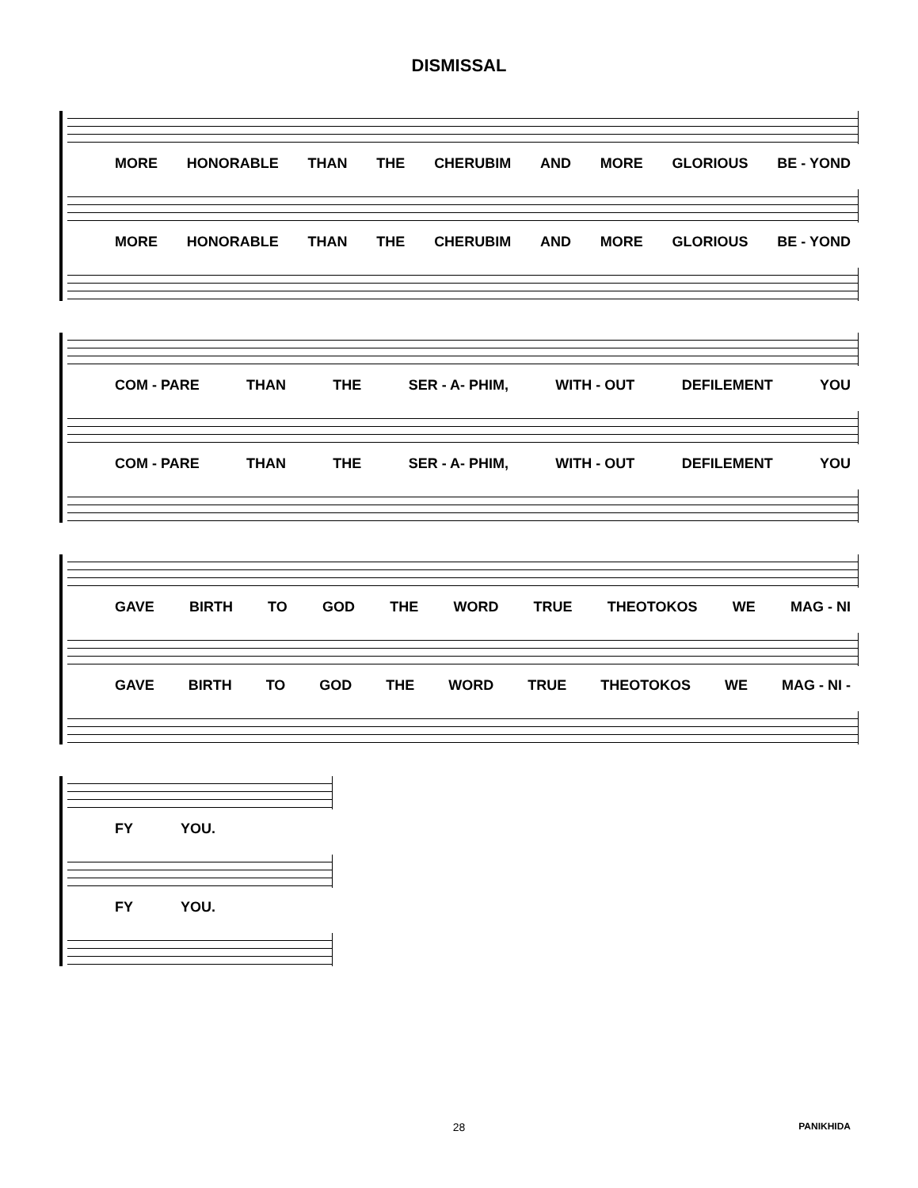DISMISSAL
MORE HONORABLE THAN THE CHERUBIM AND MORE GLORIOUS BE - YOND
MORE HONORABLE THAN THE CHERUBIM AND MORE GLORIOUS BE - YOND
COM - PARE THAN THE SER - A- PHIM, WITH - OUT DEFILEMENT YOU
COM - PARE THAN THE SER - A- PHIM, WITH - OUT DEFILEMENT YOU
GAVE BIRTH TO GOD THE WORD TRUE THEOTOKOS WE MAG - NI
GAVE BIRTH TO GOD THE WORD TRUE THEOTOKOS WE MAG - NI -
FY YOU.
FY YOU.
28
PANIKHIDA